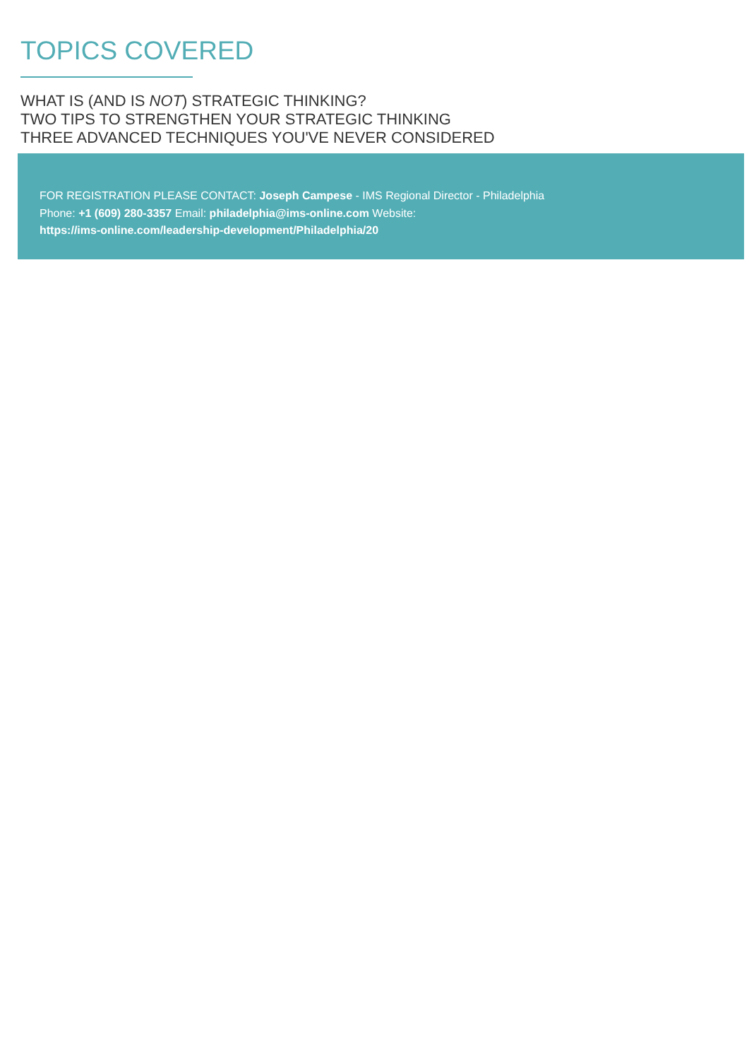TOPICS COVERED
WHAT IS (AND IS NOT) STRATEGIC THINKING?
TWO TIPS TO STRENGTHEN YOUR STRATEGIC THINKING
THREE ADVANCED TECHNIQUES YOU'VE NEVER CONSIDERED
FOR REGISTRATION PLEASE CONTACT: Joseph Campese - IMS Regional Director - Philadelphia
Phone: +1 (609) 280-3357 Email: philadelphia@ims-online.com Website:
https://ims-online.com/leadership-development/Philadelphia/20